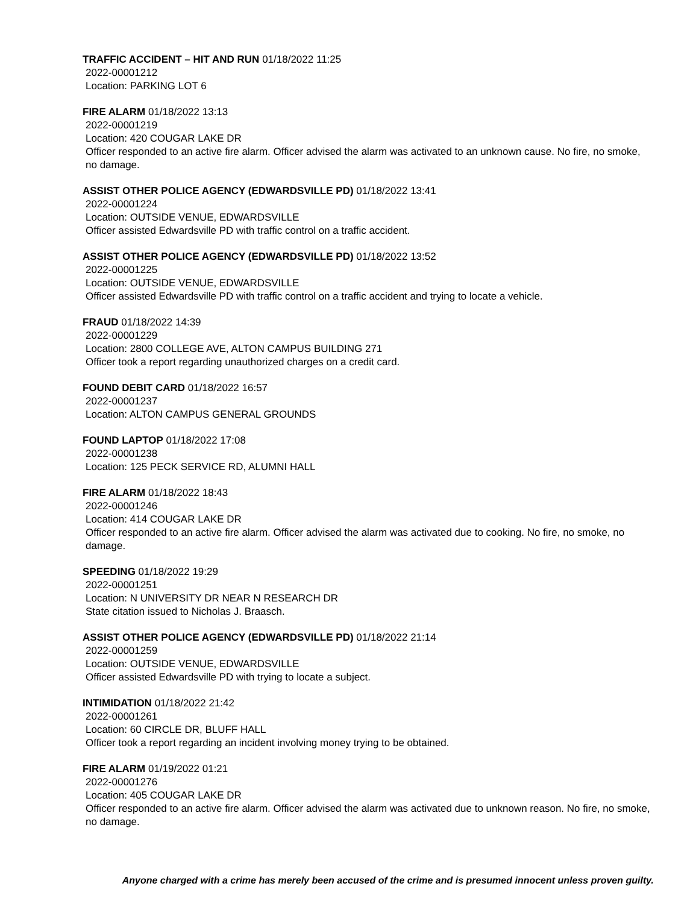TRAFFIC ACCIDENT – HIT AND RUN 01/18/2022 11:25
2022-00001212
Location: PARKING LOT 6
FIRE ALARM 01/18/2022 13:13
2022-00001219
Location: 420 COUGAR LAKE DR
Officer responded to an active fire alarm. Officer advised the alarm was activated to an unknown cause. No fire, no smoke, no damage.
ASSIST OTHER POLICE AGENCY (EDWARDSVILLE PD) 01/18/2022 13:41
2022-00001224
Location: OUTSIDE VENUE, EDWARDSVILLE
Officer assisted Edwardsville PD with traffic control on a traffic accident.
ASSIST OTHER POLICE AGENCY (EDWARDSVILLE PD) 01/18/2022 13:52
2022-00001225
Location: OUTSIDE VENUE, EDWARDSVILLE
Officer assisted Edwardsville PD with traffic control on a traffic accident and trying to locate a vehicle.
FRAUD 01/18/2022 14:39
2022-00001229
Location: 2800 COLLEGE AVE, ALTON CAMPUS BUILDING 271
Officer took a report regarding unauthorized charges on a credit card.
FOUND DEBIT CARD 01/18/2022 16:57
2022-00001237
Location: ALTON CAMPUS GENERAL GROUNDS
FOUND LAPTOP 01/18/2022 17:08
2022-00001238
Location: 125 PECK SERVICE RD, ALUMNI HALL
FIRE ALARM 01/18/2022 18:43
2022-00001246
Location: 414 COUGAR LAKE DR
Officer responded to an active fire alarm. Officer advised the alarm was activated due to cooking. No fire, no smoke, no damage.
SPEEDING 01/18/2022 19:29
2022-00001251
Location: N UNIVERSITY DR NEAR N RESEARCH DR
State citation issued to Nicholas J. Braasch.
ASSIST OTHER POLICE AGENCY (EDWARDSVILLE PD) 01/18/2022 21:14
2022-00001259
Location: OUTSIDE VENUE, EDWARDSVILLE
Officer assisted Edwardsville PD with trying to locate a subject.
INTIMIDATION 01/18/2022 21:42
2022-00001261
Location: 60 CIRCLE DR, BLUFF HALL
Officer took a report regarding an incident involving money trying to be obtained.
FIRE ALARM 01/19/2022 01:21
2022-00001276
Location: 405 COUGAR LAKE DR
Officer responded to an active fire alarm. Officer advised the alarm was activated due to unknown reason. No fire, no smoke, no damage.
Anyone charged with a crime has merely been accused of the crime and is presumed innocent unless proven guilty.